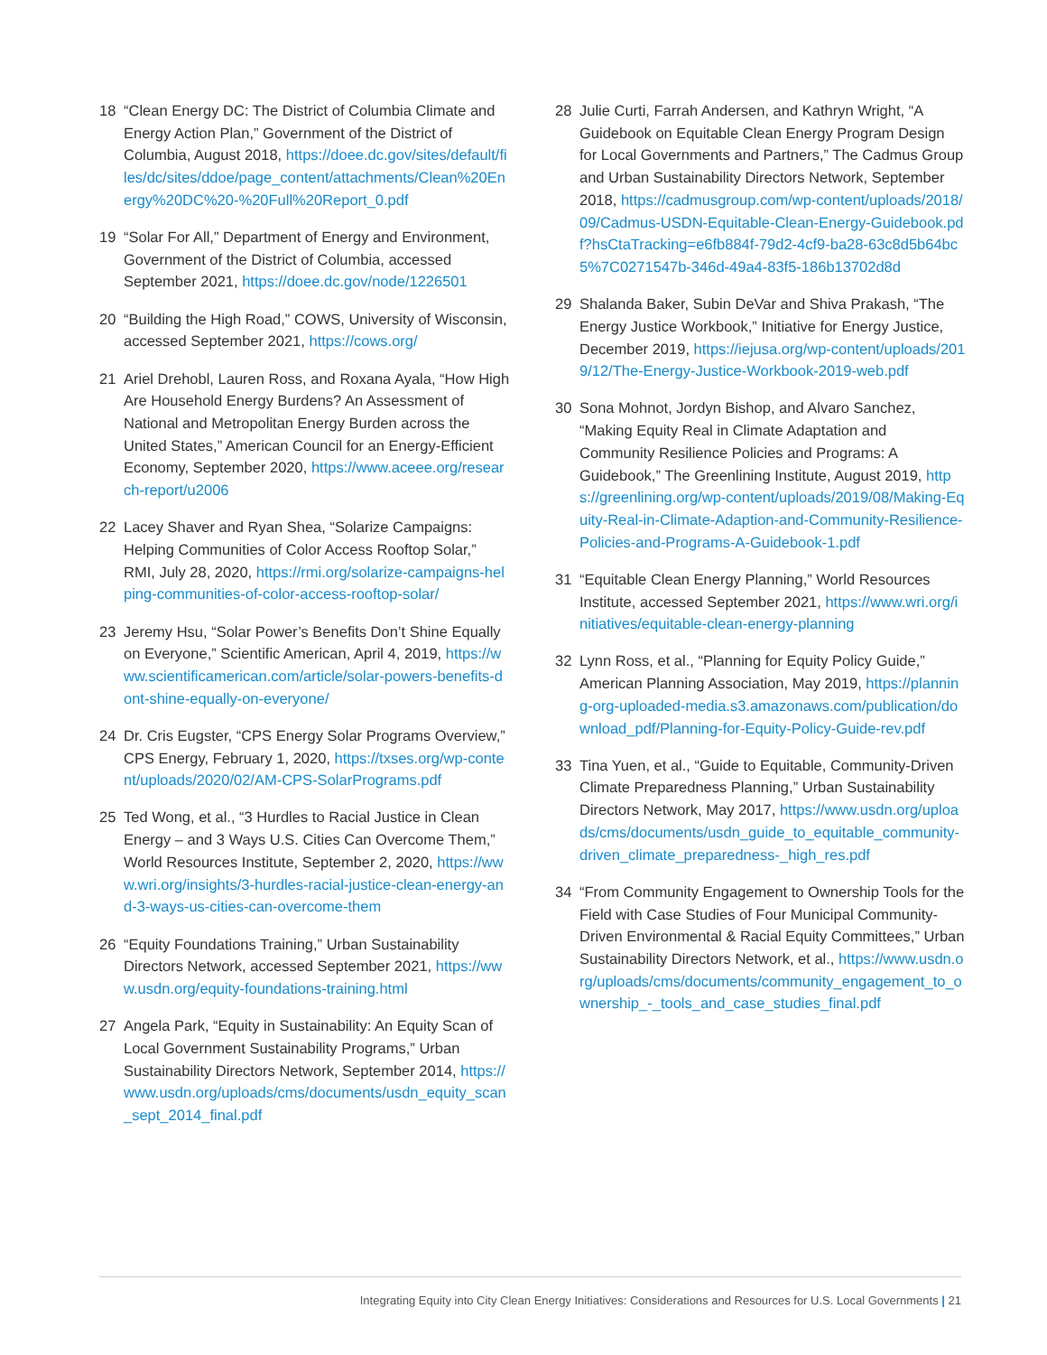18 “Clean Energy DC: The District of Columbia Climate and Energy Action Plan,” Government of the District of Columbia, August 2018, https://doee.dc.gov/sites/default/files/dc/sites/ddoe/page_content/attachments/Clean%20Energy%20DC%20-%20Full%20Report_0.pdf
19 “Solar For All,” Department of Energy and Environment, Government of the District of Columbia, accessed September 2021, https://doee.dc.gov/node/1226501
20 “Building the High Road,” COWS, University of Wisconsin, accessed September 2021, https://cows.org/
21 Ariel Drehobl, Lauren Ross, and Roxana Ayala, “How High Are Household Energy Burdens? An Assessment of National and Metropolitan Energy Burden across the United States,” American Council for an Energy-Efficient Economy, September 2020, https://www.aceee.org/research-report/u2006
22 Lacey Shaver and Ryan Shea, “Solarize Campaigns: Helping Communities of Color Access Rooftop Solar,” RMI, July 28, 2020, https://rmi.org/solarize-campaigns-helping-communities-of-color-access-rooftop-solar/
23 Jeremy Hsu, “Solar Power’s Benefits Don’t Shine Equally on Everyone,” Scientific American, April 4, 2019, https://www.scientificamerican.com/article/solar-powers-benefits-dont-shine-equally-on-everyone/
24 Dr. Cris Eugster, “CPS Energy Solar Programs Overview,” CPS Energy, February 1, 2020, https://txses.org/wp-content/uploads/2020/02/AM-CPS-SolarPrograms.pdf
25 Ted Wong, et al., “3 Hurdles to Racial Justice in Clean Energy – and 3 Ways U.S. Cities Can Overcome Them,” World Resources Institute, September 2, 2020, https://www.wri.org/insights/3-hurdles-racial-justice-clean-energy-and-3-ways-us-cities-can-overcome-them
26 “Equity Foundations Training,” Urban Sustainability Directors Network, accessed September 2021, https://www.usdn.org/equity-foundations-training.html
27 Angela Park, “Equity in Sustainability: An Equity Scan of Local Government Sustainability Programs,” Urban Sustainability Directors Network, September 2014, https://www.usdn.org/uploads/cms/documents/usdn_equity_scan_sept_2014_final.pdf
28 Julie Curti, Farrah Andersen, and Kathryn Wright, “A Guidebook on Equitable Clean Energy Program Design for Local Governments and Partners,” The Cadmus Group and Urban Sustainability Directors Network, September 2018, https://cadmusgroup.com/wp-content/uploads/2018/09/Cadmus-USDN-Equitable-Clean-Energy-Guidebook.pdf?hsCtaTracking=e6fb884f-79d2-4cf9-ba28-63c8d5b64bc5%7C0271547b-346d-49a4-83f5-186b13702d8d
29 Shalanda Baker, Subin DeVar and Shiva Prakash, “The Energy Justice Workbook,” Initiative for Energy Justice, December 2019, https://iejusa.org/wp-content/uploads/2019/12/The-Energy-Justice-Workbook-2019-web.pdf
30 Sona Mohnot, Jordyn Bishop, and Alvaro Sanchez, “Making Equity Real in Climate Adaptation and Community Resilience Policies and Programs: A Guidebook,” The Greenlining Institute, August 2019, https://greenlining.org/wp-content/uploads/2019/08/Making-Equity-Real-in-Climate-Adaption-and-Community-Resilience-Policies-and-Programs-A-Guidebook-1.pdf
31 “Equitable Clean Energy Planning,” World Resources Institute, accessed September 2021, https://www.wri.org/initiatives/equitable-clean-energy-planning
32 Lynn Ross, et al., “Planning for Equity Policy Guide,” American Planning Association, May 2019, https://planning-org-uploaded-media.s3.amazonaws.com/publication/download_pdf/Planning-for-Equity-Policy-Guide-rev.pdf
33 Tina Yuen, et al., “Guide to Equitable, Community-Driven Climate Preparedness Planning,” Urban Sustainability Directors Network, May 2017, https://www.usdn.org/uploads/cms/documents/usdn_guide_to_equitable_community-driven_climate_preparedness-_high_res.pdf
34 “From Community Engagement to Ownership Tools for the Field with Case Studies of Four Municipal Community-Driven Environmental & Racial Equity Committees,” Urban Sustainability Directors Network, et al., https://www.usdn.org/uploads/cms/documents/community_engagement_to_ownership_-_tools_and_case_studies_final.pdf
Integrating Equity into City Clean Energy Initiatives: Considerations and Resources for U.S. Local Governments | 21